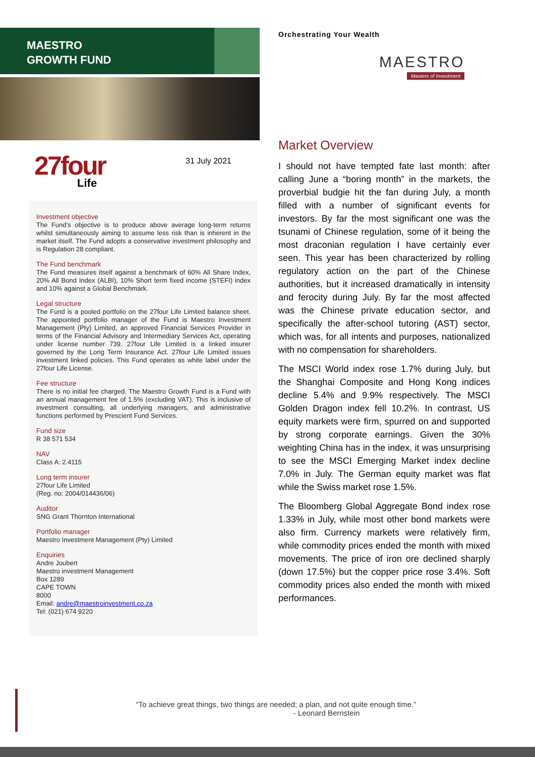MAESTRO
GROWTH FUND
27four
Life
31 July 2021
Investment objective
The Fund’s objective is to produce above average long-term returns whilst simultaneously aiming to assume less risk than is inherent in the market itself. The Fund adopts a conservative investment philosophy and is Regulation 28 compliant.
The Fund benchmark
The Fund measures itself against a benchmark of 60% All Share Index, 20% All Bond Index (ALBI), 10% Short term fixed income (STEFI) index and 10% against a Global Benchmark.
Legal structure
The Fund is a pooled portfolio on the 27four Life Limited balance sheet. The appointed portfolio manager of the Fund is Maestro Investment Management (Pty) Limited, an approved Financial Services Provider in terms of the Financial Advisory and Intermediary Services Act, operating under license number 739. 27four Life Limited is a linked insurer governed by the Long Term Insurance Act. 27four Life Limited issues investment linked policies. This Fund operates as white label under the 27four Life License.
Fee structure
There is no initial fee charged. The Maestro Growth Fund is a Fund with an annual management fee of 1.5% (excluding VAT). This is inclusive of investment consulting, all underlying managers, and administrative functions performed by Prescient Fund Services.
Fund size
R 38 571 534
NAV
Class A: 2.4115
Long term insurer
27four Life Limited
(Reg. no: 2004/014436/06)
Auditor
SNG Grant Thornton International
Portfolio manager
Maestro Investment Management (Pty) Limited
Enquiries
Andre Joubert
Maestro investment Management
Box 1289
CAPE TOWN
8000
Email: andre@maestroinvestment.co.za
Tel: (021) 674 9220
Orchestrating Your Wealth
MAESTRO
Masters of Investment
Market Overview
I should not have tempted fate last month: after calling June a “boring month” in the markets, the proverbial budgie hit the fan during July, a month filled with a number of significant events for investors. By far the most significant one was the tsunami of Chinese regulation, some of it being the most draconian regulation I have certainly ever seen. This year has been characterized by rolling regulatory action on the part of the Chinese authorities, but it increased dramatically in intensity and ferocity during July. By far the most affected was the Chinese private education sector, and specifically the after-school tutoring (AST) sector, which was, for all intents and purposes, nationalized with no compensation for shareholders.
The MSCI World index rose 1.7% during July, but the Shanghai Composite and Hong Kong indices decline 5.4% and 9.9% respectively. The MSCI Golden Dragon index fell 10.2%. In contrast, US equity markets were firm, spurred on and supported by strong corporate earnings. Given the 30% weighting China has in the index, it was unsurprising to see the MSCI Emerging Market index decline 7.0% in July. The German equity market was flat while the Swiss market rose 1.5%.
The Bloomberg Global Aggregate Bond index rose 1.33% in July, while most other bond markets were also firm. Currency markets were relatively firm, while commodity prices ended the month with mixed movements. The price of iron ore declined sharply (down 17.5%) but the copper price rose 3.4%. Soft commodity prices also ended the month with mixed performances.
“To achieve great things, two things are needed; a plan, and not quite enough time.”
- Leonard Bernstein